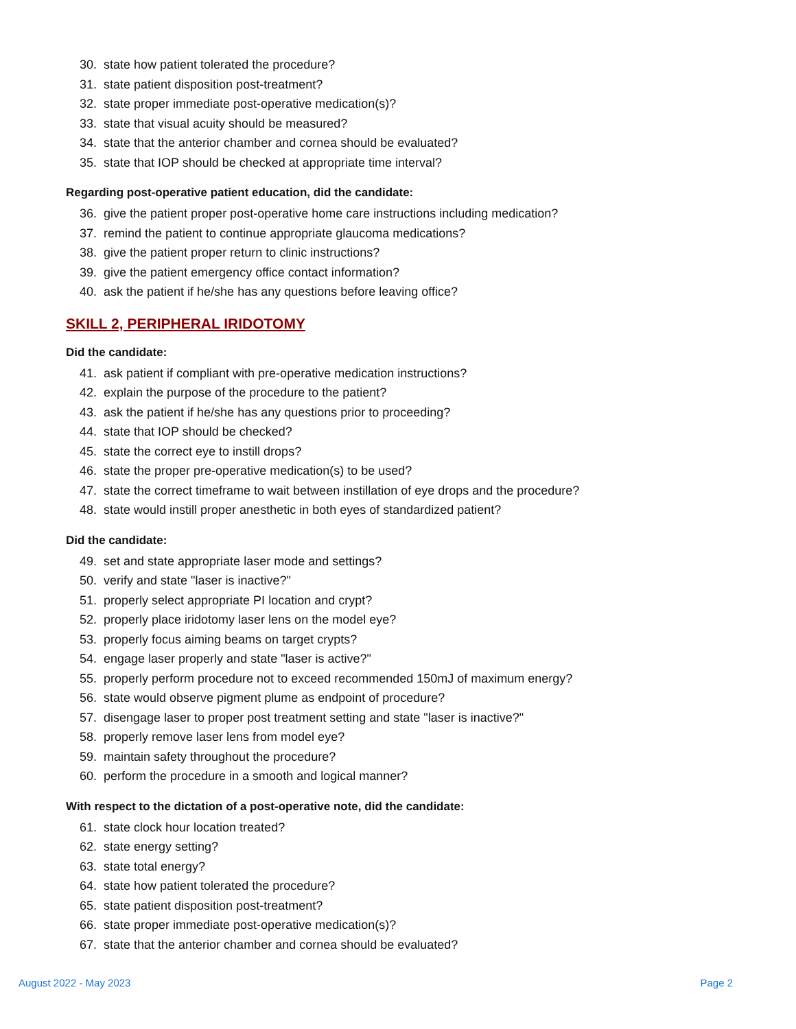30. state how patient tolerated the procedure?
31. state patient disposition post-treatment?
32. state proper immediate post-operative medication(s)?
33. state that visual acuity should be measured?
34. state that the anterior chamber and cornea should be evaluated?
35. state that IOP should be checked at appropriate time interval?
Regarding post-operative patient education, did the candidate:
36. give the patient proper post-operative home care instructions including medication?
37. remind the patient to continue appropriate glaucoma medications?
38. give the patient proper return to clinic instructions?
39. give the patient emergency office contact information?
40. ask the patient if he/she has any questions before leaving office?
SKILL 2, PERIPHERAL IRIDOTOMY
Did the candidate:
41. ask patient if compliant with pre-operative medication instructions?
42. explain the purpose of the procedure to the patient?
43. ask the patient if he/she has any questions prior to proceeding?
44. state that IOP should be checked?
45. state the correct eye to instill drops?
46. state the proper pre-operative medication(s) to be used?
47. state the correct timeframe to wait between instillation of eye drops and the procedure?
48. state would instill proper anesthetic in both eyes of standardized patient?
Did the candidate:
49. set and state appropriate laser mode and settings?
50. verify and state "laser is inactive?"
51. properly select appropriate PI location and crypt?
52. properly place iridotomy laser lens on the model eye?
53. properly focus aiming beams on target crypts?
54. engage laser properly and state "laser is active?"
55. properly perform procedure not to exceed recommended 150mJ of maximum energy?
56. state would observe pigment plume as endpoint of procedure?
57. disengage laser to proper post treatment setting and state "laser is inactive?"
58. properly remove laser lens from model eye?
59. maintain safety throughout the procedure?
60. perform the procedure in a smooth and logical manner?
With respect to the dictation of a post-operative note, did the candidate:
61. state clock hour location treated?
62. state energy setting?
63. state total energy?
64. state how patient tolerated the procedure?
65. state patient disposition post-treatment?
66. state proper immediate post-operative medication(s)?
67. state that the anterior chamber and cornea should be evaluated?
August 2022 - May 2023 Page 2